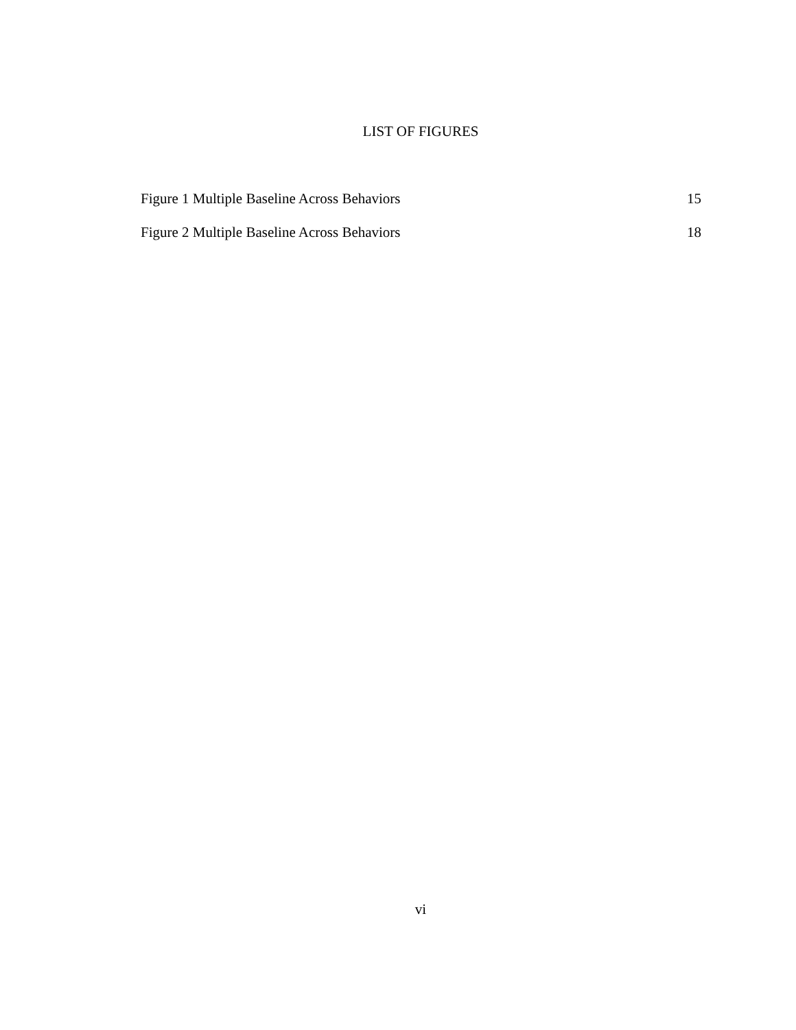LIST OF FIGURES
Figure 1 Multiple Baseline Across Behaviors 15
Figure 2 Multiple Baseline Across Behaviors 18
vi